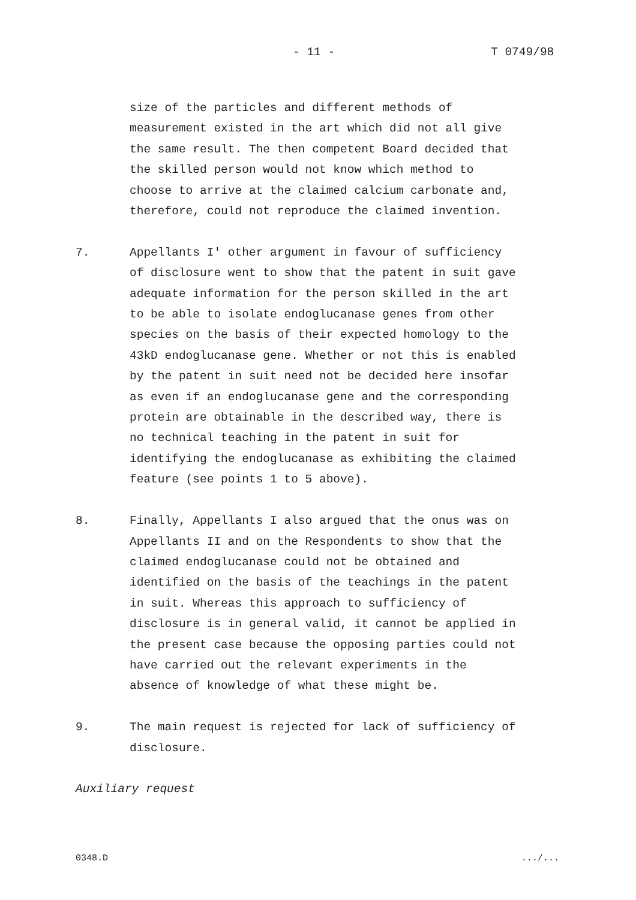- 11 - T 0749/98
size of the particles and different methods of
measurement existed in the art which did not all give
the same result. The then competent Board decided that
the skilled person would not know which method to
choose to arrive at the claimed calcium carbonate and,
therefore, could not reproduce the claimed invention.
7. Appellants I' other argument in favour of sufficiency
of disclosure went to show that the patent in suit gave
adequate information for the person skilled in the art
to be able to isolate endoglucanase genes from other
species on the basis of their expected homology to the
43kD endoglucanase gene. Whether or not this is enabled
by the patent in suit need not be decided here insofar
as even if an endoglucanase gene and the corresponding
protein are obtainable in the described way, there is
no technical teaching in the patent in suit for
identifying the endoglucanase as exhibiting the claimed
feature (see points 1 to 5 above).
8. Finally, Appellants I also argued that the onus was on
Appellants II and on the Respondents to show that the
claimed endoglucanase could not be obtained and
identified on the basis of the teachings in the patent
in suit. Whereas this approach to sufficiency of
disclosure is in general valid, it cannot be applied in
the present case because the opposing parties could not
have carried out the relevant experiments in the
absence of knowledge of what these might be.
9. The main request is rejected for lack of sufficiency of
disclosure.
Auxiliary request
0348.D .../...